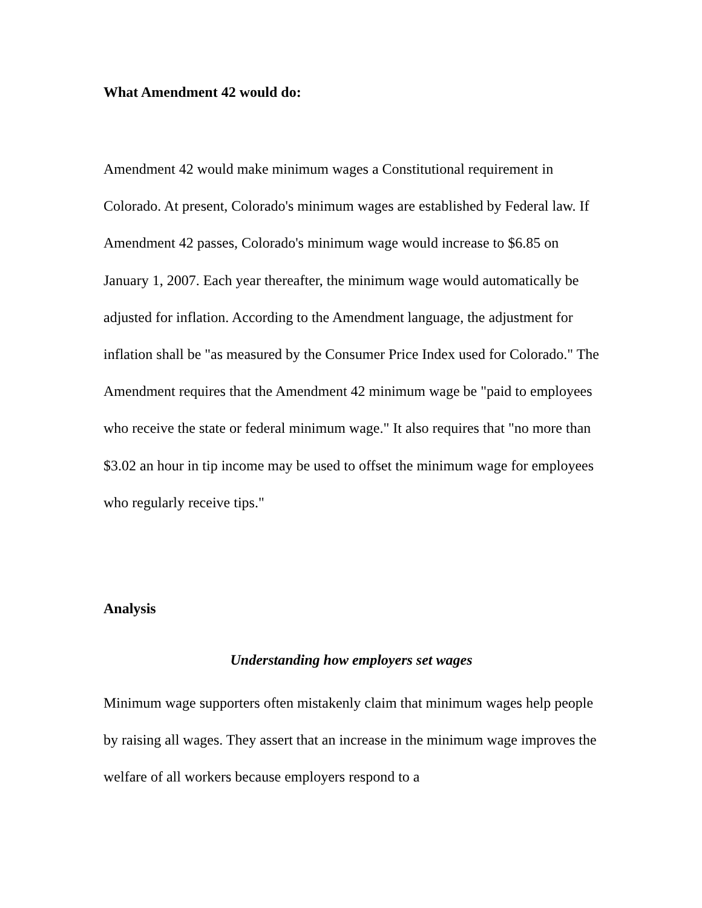What Amendment 42 would do:
Amendment 42 would make minimum wages a Constitutional requirement in Colorado. At present, Colorado's minimum wages are established by Federal law. If Amendment 42 passes, Colorado's minimum wage would increase to $6.85 on January 1, 2007. Each year thereafter, the minimum wage would automatically be adjusted for inflation. According to the Amendment language, the adjustment for inflation shall be "as measured by the Consumer Price Index used for Colorado." The Amendment requires that the Amendment 42 minimum wage be "paid to employees who receive the state or federal minimum wage." It also requires that "no more than $3.02 an hour in tip income may be used to offset the minimum wage for employees who regularly receive tips."
Analysis
Understanding how employers set wages
Minimum wage supporters often mistakenly claim that minimum wages help people by raising all wages. They assert that an increase in the minimum wage improves the welfare of all workers because employers respond to a